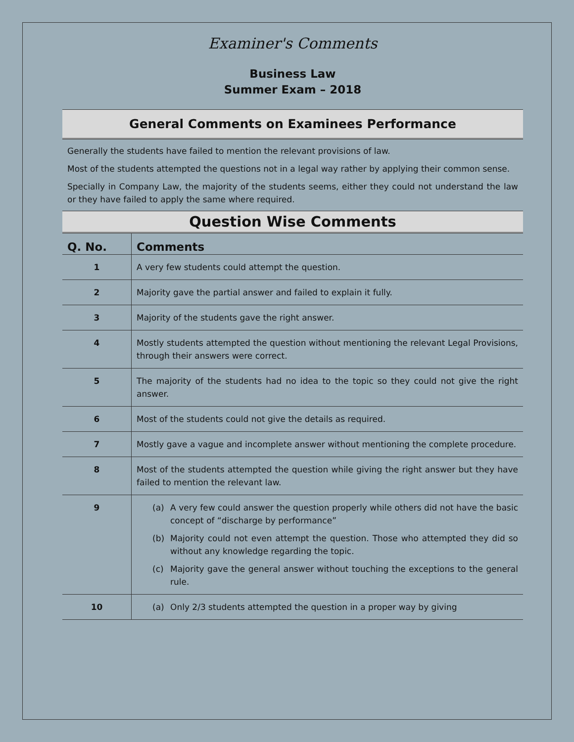Examiner's Comments
Business Law
Summer Exam – 2018
General Comments on Examinees Performance
Generally the students have failed to mention the relevant provisions of law.
Most of the students attempted the questions not in a legal way rather by applying their common sense.
Specially in Company Law, the majority of the students seems, either they could not understand the law or they have failed to apply the same where required.
Question Wise Comments
| Q. No. | Comments |
| --- | --- |
| 1 | A very few students could attempt the question. |
| 2 | Majority gave the partial answer and failed to explain it fully. |
| 3 | Majority of the students gave the right answer. |
| 4 | Mostly students attempted the question without mentioning the relevant Legal Provisions, through their answers were correct. |
| 5 | The majority of the students had no idea to the topic so they could not give the right answer. |
| 6 | Most of the students could not give the details as required. |
| 7 | Mostly gave a vague and incomplete answer without mentioning the complete procedure. |
| 8 | Most of the students attempted the question while giving the right answer but they have failed to mention the relevant law. |
| 9 | (a) A very few could answer the question properly while others did not have the basic concept of “discharge by performance” (b) Majority could not even attempt the question. Those who attempted they did so without any knowledge regarding the topic. (c) Majority gave the general answer without touching the exceptions to the general rule. |
| 10 | (a) Only 2/3 students attempted the question in a proper way by giving |